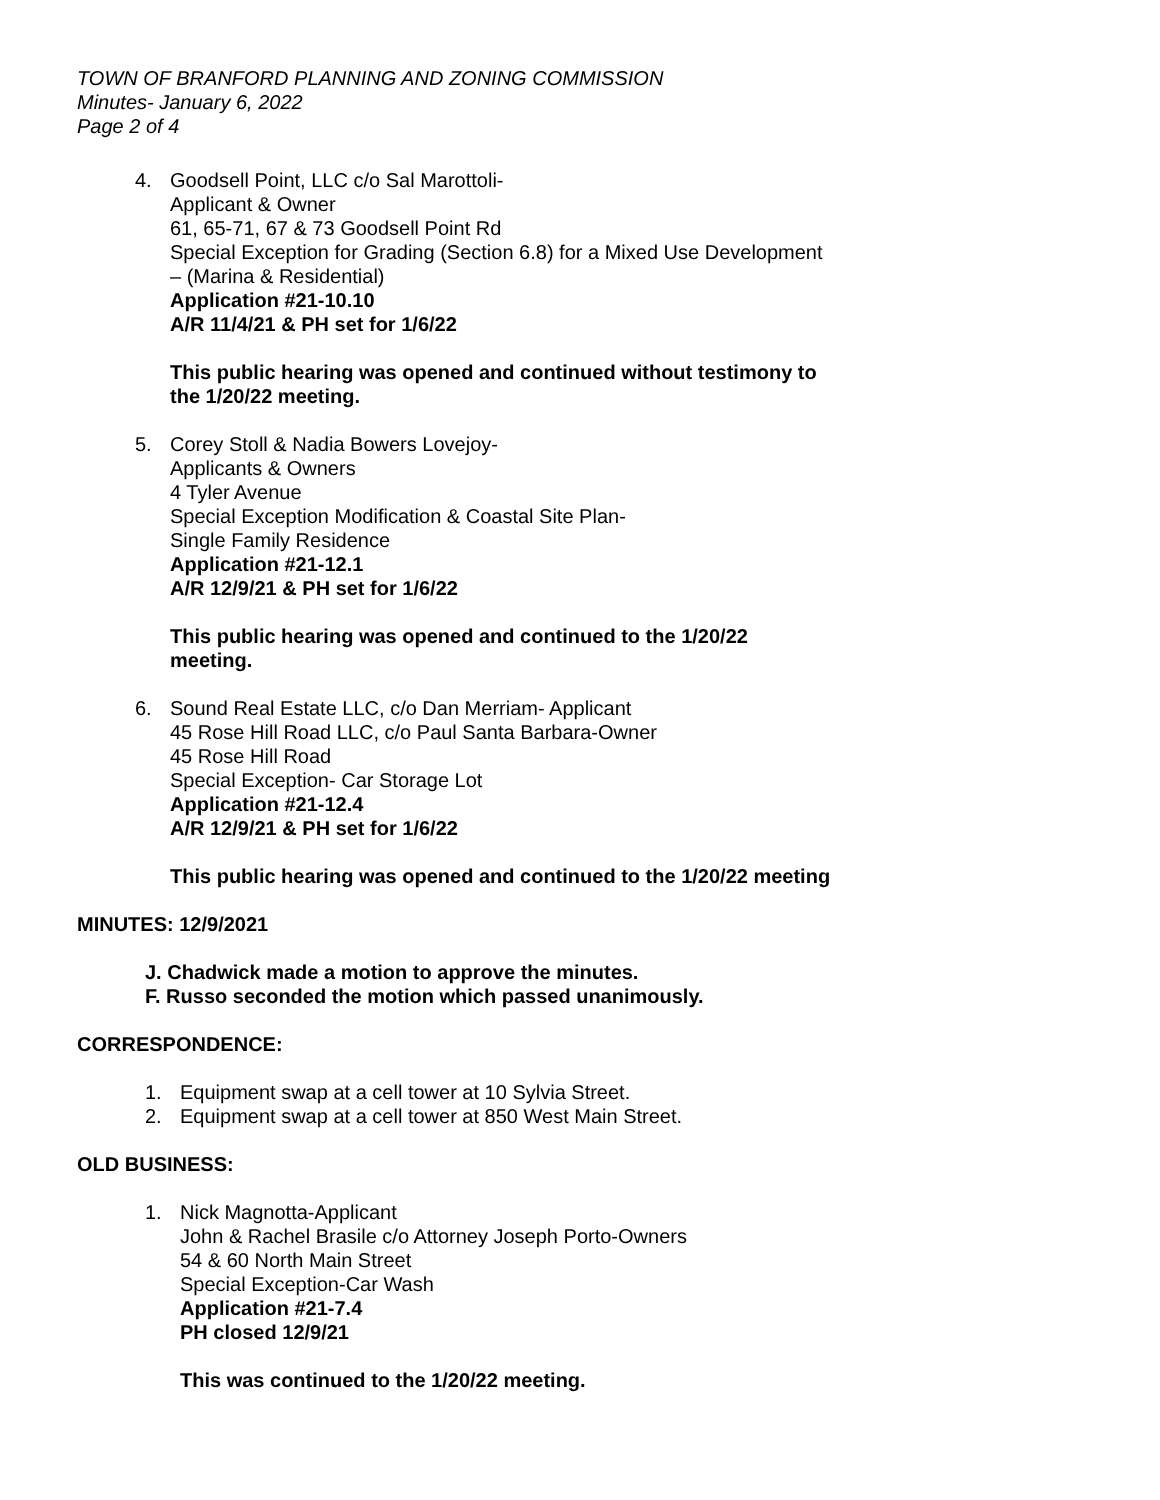TOWN OF BRANFORD PLANNING AND ZONING COMMISSION
Minutes- January 6, 2022
Page 2 of 4
4. Goodsell Point, LLC c/o Sal Marottoli-
Applicant & Owner
61, 65-71, 67 & 73 Goodsell Point Rd
Special Exception for Grading (Section 6.8) for a Mixed Use Development
– (Marina & Residential)
Application #21-10.10
A/R 11/4/21 & PH set for 1/6/22
This public hearing was opened and continued without testimony to
the 1/20/22 meeting.
5. Corey Stoll & Nadia Bowers Lovejoy-
Applicants & Owners
4 Tyler Avenue
Special Exception Modification & Coastal Site Plan-
Single Family Residence
Application #21-12.1
A/R 12/9/21 & PH set for 1/6/22
This public hearing was opened and continued to the 1/20/22
meeting.
6. Sound Real Estate LLC, c/o Dan Merriam- Applicant
45 Rose Hill Road LLC, c/o Paul Santa Barbara-Owner
45 Rose Hill Road
Special Exception- Car Storage Lot
Application #21-12.4
A/R 12/9/21 & PH set for 1/6/22
This public hearing was opened and continued to the 1/20/22 meeting
MINUTES: 12/9/2021
J. Chadwick made a motion to approve the minutes.
F. Russo seconded the motion which passed unanimously.
CORRESPONDENCE:
1. Equipment swap at a cell tower at 10 Sylvia Street.
2. Equipment swap at a cell tower at 850 West Main Street.
OLD BUSINESS:
1. Nick Magnotta-Applicant
John & Rachel Brasile c/o Attorney Joseph Porto-Owners
54 & 60 North Main Street
Special Exception-Car Wash
Application #21-7.4
PH closed 12/9/21
This was continued to the 1/20/22 meeting.